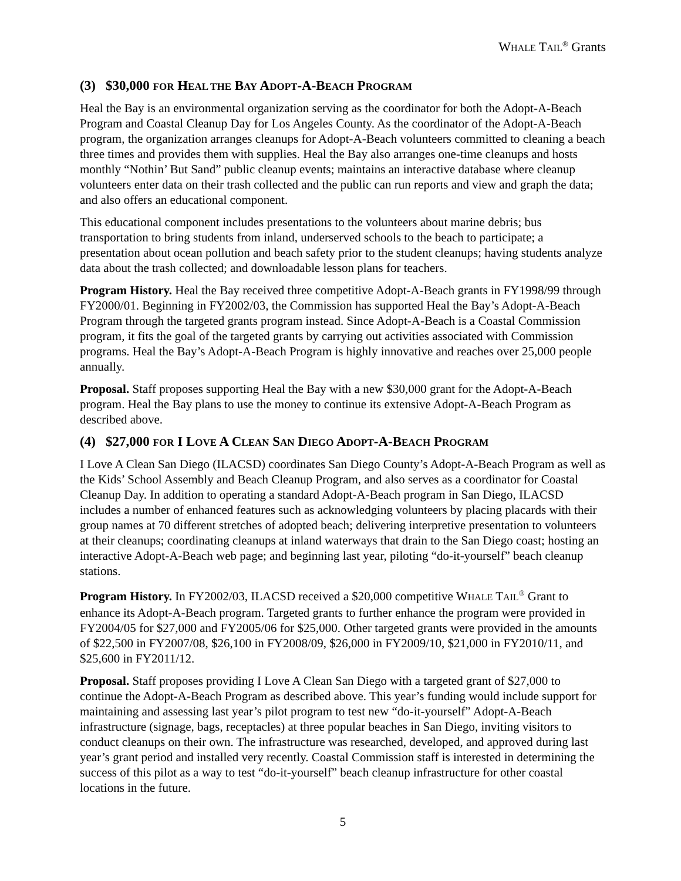WHALE TAIL<sup>®</sup> Grants
(3) $30,000 FOR HEAL THE BAY ADOPT-A-BEACH PROGRAM
Heal the Bay is an environmental organization serving as the coordinator for both the Adopt-A-Beach Program and Coastal Cleanup Day for Los Angeles County. As the coordinator of the Adopt-A-Beach program, the organization arranges cleanups for Adopt-A-Beach volunteers committed to cleaning a beach three times and provides them with supplies. Heal the Bay also arranges one-time cleanups and hosts monthly “Nothin’ But Sand” public cleanup events; maintains an interactive database where cleanup volunteers enter data on their trash collected and the public can run reports and view and graph the data; and also offers an educational component.
This educational component includes presentations to the volunteers about marine debris; bus transportation to bring students from inland, underserved schools to the beach to participate; a presentation about ocean pollution and beach safety prior to the student cleanups; having students analyze data about the trash collected; and downloadable lesson plans for teachers.
Program History. Heal the Bay received three competitive Adopt-A-Beach grants in FY1998/99 through FY2000/01. Beginning in FY2002/03, the Commission has supported Heal the Bay’s Adopt-A-Beach Program through the targeted grants program instead. Since Adopt-A-Beach is a Coastal Commission program, it fits the goal of the targeted grants by carrying out activities associated with Commission programs. Heal the Bay’s Adopt-A-Beach Program is highly innovative and reaches over 25,000 people annually.
Proposal. Staff proposes supporting Heal the Bay with a new $30,000 grant for the Adopt-A-Beach program. Heal the Bay plans to use the money to continue its extensive Adopt-A-Beach Program as described above.
(4) $27,000 FOR I LOVE A CLEAN SAN DIEGO ADOPT-A-BEACH PROGRAM
I Love A Clean San Diego (ILACSD) coordinates San Diego County’s Adopt-A-Beach Program as well as the Kids’ School Assembly and Beach Cleanup Program, and also serves as a coordinator for Coastal Cleanup Day. In addition to operating a standard Adopt-A-Beach program in San Diego, ILACSD includes a number of enhanced features such as acknowledging volunteers by placing placards with their group names at 70 different stretches of adopted beach; delivering interpretive presentation to volunteers at their cleanups; coordinating cleanups at inland waterways that drain to the San Diego coast; hosting an interactive Adopt-A-Beach web page; and beginning last year, piloting “do-it-yourself” beach cleanup stations.
Program History. In FY2002/03, ILACSD received a $20,000 competitive WHALE TAIL<sup>®</sup> Grant to enhance its Adopt-A-Beach program. Targeted grants to further enhance the program were provided in FY2004/05 for $27,000 and FY2005/06 for $25,000. Other targeted grants were provided in the amounts of $22,500 in FY2007/08, $26,100 in FY2008/09, $26,000 in FY2009/10, $21,000 in FY2010/11, and $25,600 in FY2011/12.
Proposal. Staff proposes providing I Love A Clean San Diego with a targeted grant of $27,000 to continue the Adopt-A-Beach Program as described above. This year’s funding would include support for maintaining and assessing last year’s pilot program to test new “do-it-yourself” Adopt-A-Beach infrastructure (signage, bags, receptacles) at three popular beaches in San Diego, inviting visitors to conduct cleanups on their own. The infrastructure was researched, developed, and approved during last year’s grant period and installed very recently. Coastal Commission staff is interested in determining the success of this pilot as a way to test “do-it-yourself” beach cleanup infrastructure for other coastal locations in the future.
5